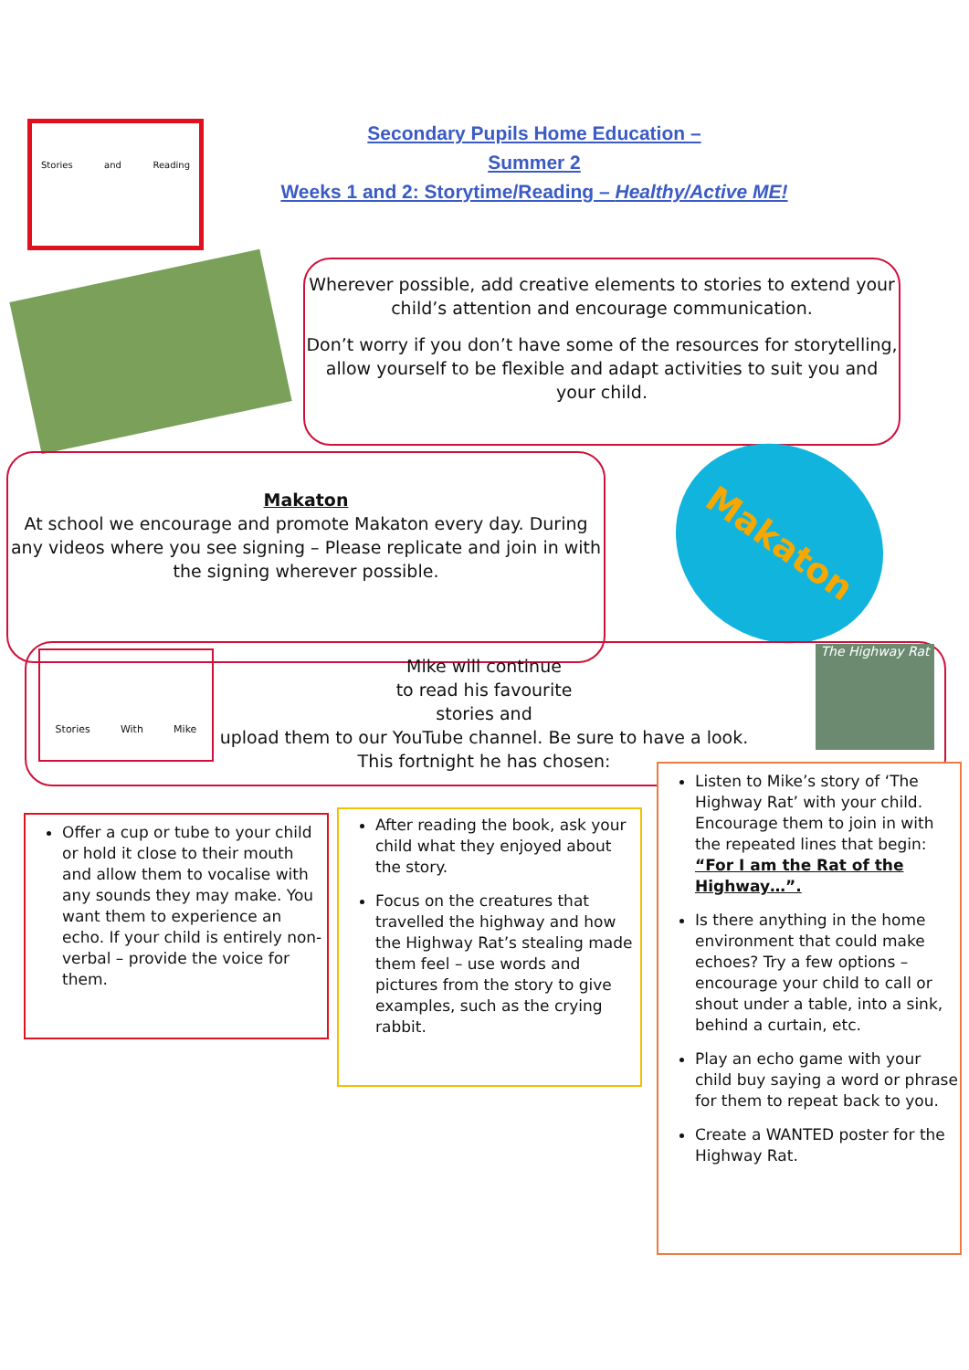Stories and Reading
Secondary Pupils Home Education –
Summer 2
Weeks 1 and 2: Storytime/Reading – Healthy/Active ME!
Wherever possible, add creative elements to stories to extend your child’s attention and encourage communication.
Don’t worry if you don’t have some of the resources for storytelling, allow yourself to be flexible and adapt activities to suit you and your child.
Makaton
At school we encourage and promote Makaton every day. During any videos where you see signing – Please replicate and join in with the signing wherever possible.
Makaton
Stories With Mike
Mike will continue
to read his favourite
stories and
upload them to our YouTube channel. Be sure to have a look.
This fortnight he has chosen:
The Highway Rat
Offer a cup or tube to your child or hold it close to their mouth and allow them to vocalise with any sounds they may make. You want them to experience an echo. If your child is entirely non-verbal – provide the voice for them.
After reading the book, ask your child what they enjoyed about the story.
Focus on the creatures that travelled the highway and how the Highway Rat’s stealing made them feel – use words and pictures from the story to give examples, such as the crying rabbit.
Listen to Mike’s story of ‘The Highway Rat’ with your child. Encourage them to join in with the repeated lines that begin:
“For I am the Rat of the Highway…”.
Is there anything in the home environment that could make echoes? Try a few options – encourage your child to call or shout under a table, into a sink, behind a curtain, etc.
Play an echo game with your child buy saying a word or phrase for them to repeat back to you.
Create a WANTED poster for the Highway Rat.